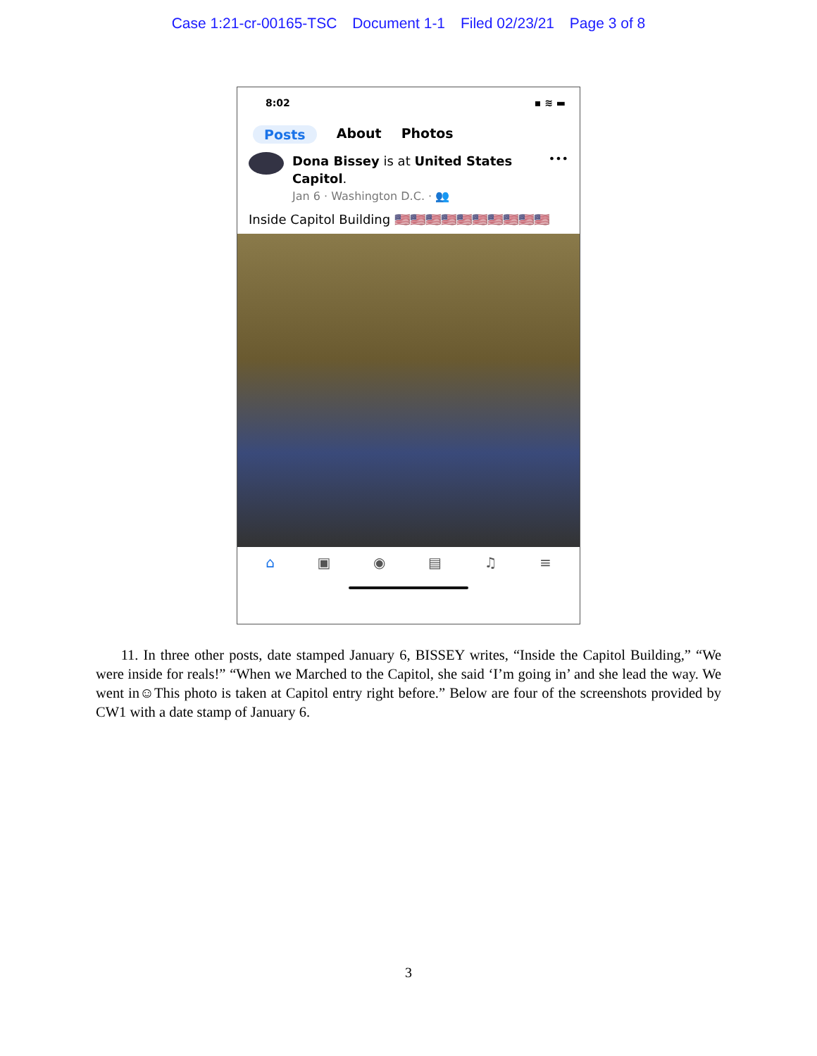Case 1:21-cr-00165-TSC Document 1-1 Filed 02/23/21 Page 3 of 8
8:02 ▪ ≋ ▬
Posts About Photos
Dona Bissey is at United States Capitol.
Jan 6 · Washington D.C. · 👥
•••
Inside Capitol Building 🇺🇸🇺🇸🇺🇸🇺🇸🇺🇸🇺🇸🇺🇸🇺🇸🇺🇸🇺🇸
⌂ ▣ ◉ ▤ ♫ ≡
11. In three other posts, date stamped January 6, BISSEY writes, “Inside the Capitol Building,” “We were inside for reals!” “When we Marched to the Capitol, she said ‘I’m going in’ and she lead the way. We went in☺This photo is taken at Capitol entry right before.” Below are four of the screenshots provided by CW1 with a date stamp of January 6.
3